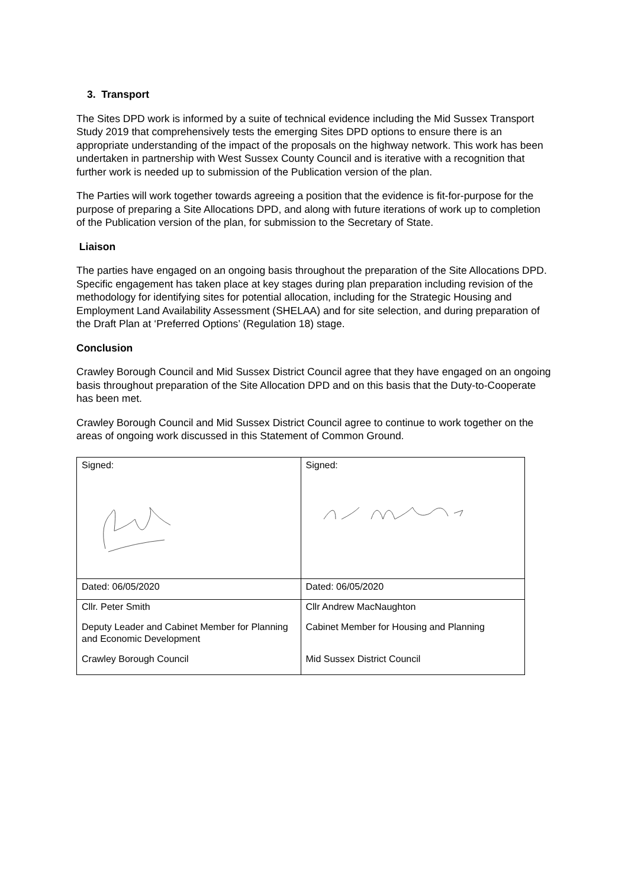3. Transport
The Sites DPD work is informed by a suite of technical evidence including the Mid Sussex Transport Study 2019 that comprehensively tests the emerging Sites DPD options to ensure there is an appropriate understanding of the impact of the proposals on the highway network. This work has been undertaken in partnership with West Sussex County Council and is iterative with a recognition that further work is needed up to submission of the Publication version of the plan.
The Parties will work together towards agreeing a position that the evidence is fit-for-purpose for the purpose of preparing a Site Allocations DPD, and along with future iterations of work up to completion of the Publication version of the plan, for submission to the Secretary of State.
Liaison
The parties have engaged on an ongoing basis throughout the preparation of the Site Allocations DPD. Specific engagement has taken place at key stages during plan preparation including revision of the methodology for identifying sites for potential allocation, including for the Strategic Housing and Employment Land Availability Assessment (SHELAA) and for site selection, and during preparation of the Draft Plan at ‘Preferred Options’ (Regulation 18) stage.
Conclusion
Crawley Borough Council and Mid Sussex District Council agree that they have engaged on an ongoing basis throughout preparation of the Site Allocation DPD and on this basis that the Duty-to-Cooperate has been met.
Crawley Borough Council and Mid Sussex District Council agree to continue to work together on the areas of ongoing work discussed in this Statement of Common Ground.
| Signed: | Signed: |
| Dated: 06/05/2020 | Dated: 06/05/2020 |
| Cllr. Peter Smith Deputy Leader and Cabinet Member for Planning and Economic Development Crawley Borough Council | Cllr Andrew MacNaughton Cabinet Member for Housing and Planning Mid Sussex District Council |